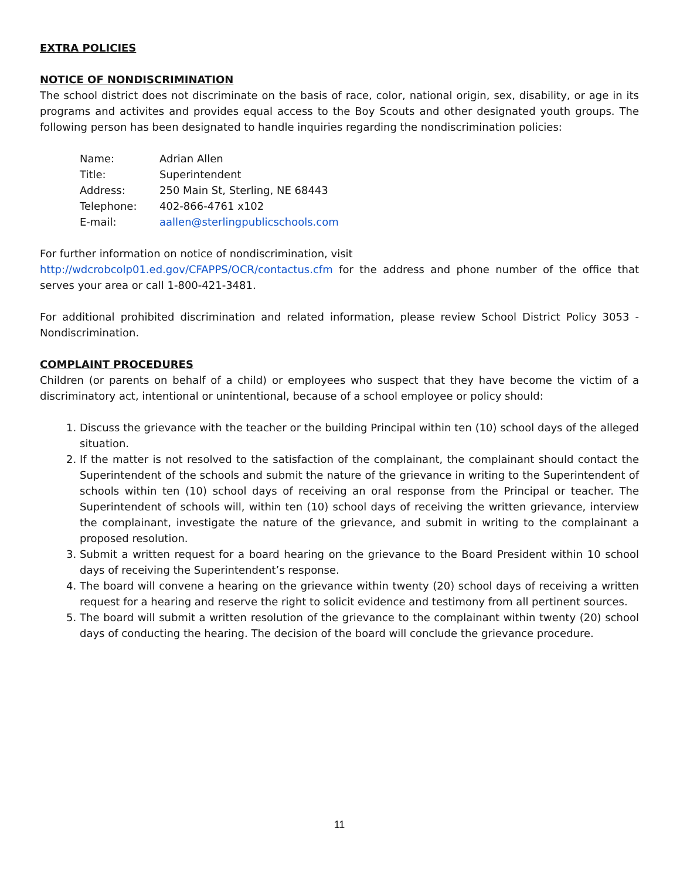EXTRA POLICIES
NOTICE OF NONDISCRIMINATION
The school district does not discriminate on the basis of race, color, national origin, sex, disability, or age in its programs and activites and provides equal access to the Boy Scouts and other designated youth groups. The following person has been designated to handle inquiries regarding the nondiscrimination policies:
| Name: | Adrian Allen |
| Title: | Superintendent |
| Address: | 250 Main St, Sterling, NE 68443 |
| Telephone: | 402-866-4761 x102 |
| E-mail: | aallen@sterlingpublicschools.com |
For further information on notice of nondiscrimination, visit
http://wdcrobcolp01.ed.gov/CFAPPS/OCR/contactus.cfm for the address and phone number of the office that serves your area or call 1-800-421-3481.
For additional prohibited discrimination and related information, please review School District Policy 3053 - Nondiscrimination.
COMPLAINT PROCEDURES
Children (or parents on behalf of a child) or employees who suspect that they have become the victim of a discriminatory act, intentional or unintentional, because of a school employee or policy should:
1. Discuss the grievance with the teacher or the building Principal within ten (10) school days of the alleged situation.
2. If the matter is not resolved to the satisfaction of the complainant, the complainant should contact the Superintendent of the schools and submit the nature of the grievance in writing to the Superintendent of schools within ten (10) school days of receiving an oral response from the Principal or teacher. The Superintendent of schools will, within ten (10) school days of receiving the written grievance, interview the complainant, investigate the nature of the grievance, and submit in writing to the complainant a proposed resolution.
3. Submit a written request for a board hearing on the grievance to the Board President within 10 school days of receiving the Superintendent’s response.
4. The board will convene a hearing on the grievance within twenty (20) school days of receiving a written request for a hearing and reserve the right to solicit evidence and testimony from all pertinent sources.
5. The board will submit a written resolution of the grievance to the complainant within twenty (20) school days of conducting the hearing. The decision of the board will conclude the grievance procedure.
11